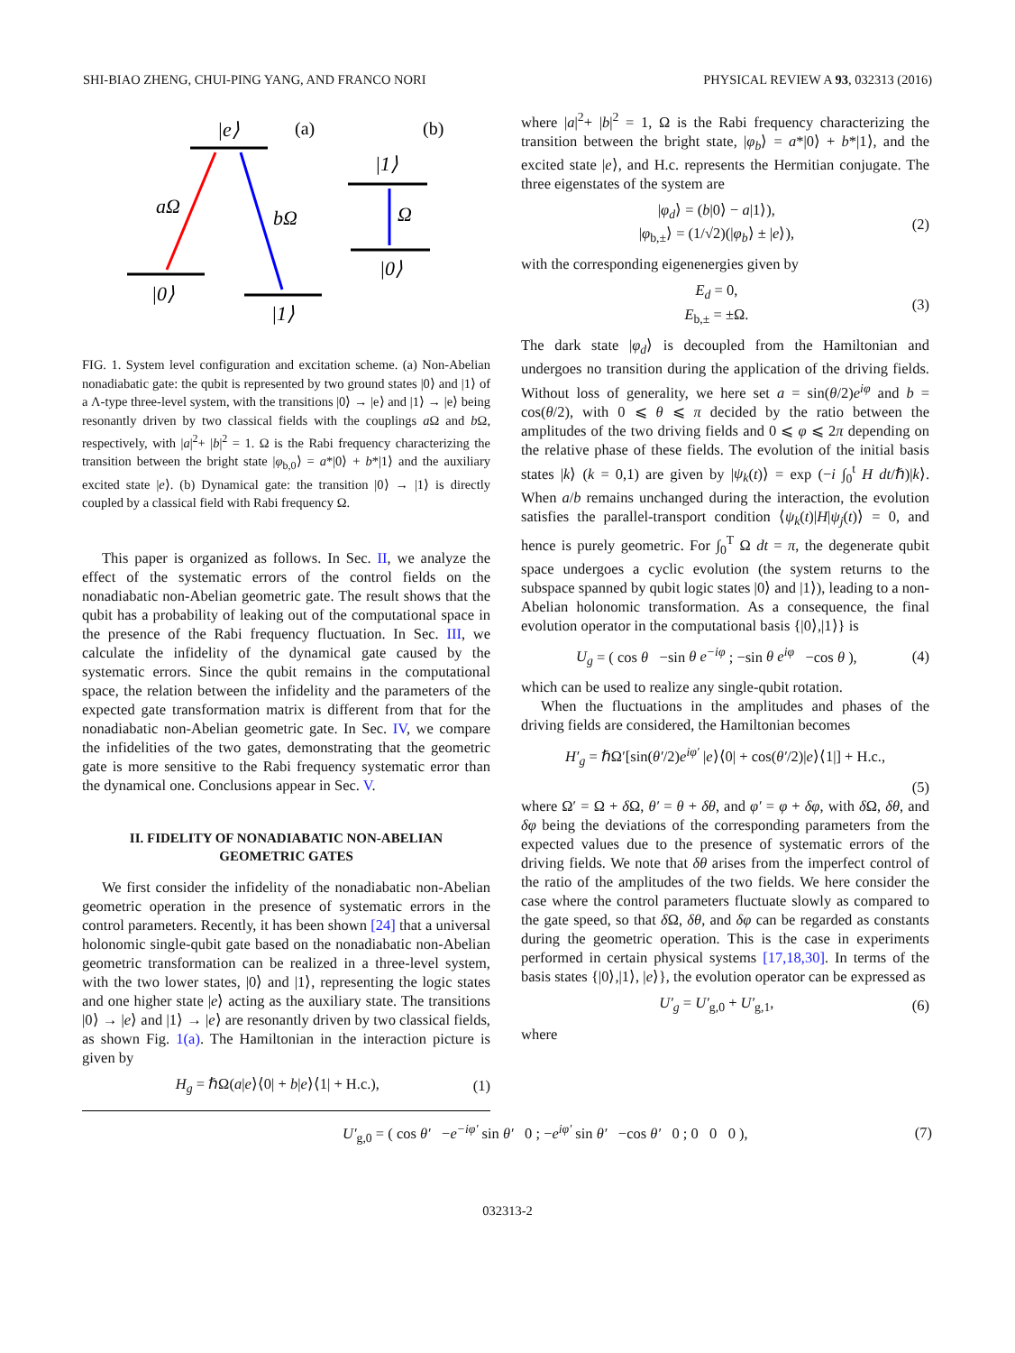SHI-BIAO ZHENG, CHUI-PING YANG, AND FRANCO NORI PHYSICAL REVIEW A 93, 032313 (2016)
|e⟩
aΩ
bΩ
|0⟩
|1⟩
|1⟩
Ω
|0⟩
(a)
(b)
FIG. 1. System level configuration and excitation scheme. (a) Non-Abelian nonadiabatic gate: the qubit is represented by two ground states |0⟩ and |1⟩ of a Λ-type three-level system, with the transitions |0⟩ → |e⟩ and |1⟩ → |e⟩ being resonantly driven by two classical fields with the couplings a Ω and b Ω, respectively, with |a|<sup>2</sup>+ |b|<sup>2</sup> = 1. Ω is the Rabi frequency characterizing the transition between the bright state |φ<sub>b,0</sub>⟩ = a*|0⟩ + b*|1⟩ and the auxiliary excited state |e⟩. (b) Dynamical gate: the transition |0⟩ → |1⟩ is directly coupled by a classical field with Rabi frequency Ω.
This paper is organized as follows. In Sec. II, we analyze the effect of the systematic errors of the control fields on the nonadiabatic non-Abelian geometric gate. The result shows that the qubit has a probability of leaking out of the computational space in the presence of the Rabi frequency fluctuation. In Sec. III, we calculate the infidelity of the dynamical gate caused by the systematic errors. Since the qubit remains in the computational space, the relation between the infidelity and the parameters of the expected gate transformation matrix is different from that for the nonadiabatic non-Abelian geometric gate. In Sec. IV, we compare the infidelities of the two gates, demonstrating that the geometric gate is more sensitive to the Rabi frequency systematic error than the dynamical one. Conclusions appear in Sec. V.
II. FIDELITY OF NONADIABATIC NON-ABELIAN GEOMETRIC GATES
We first consider the infidelity of the nonadiabatic non-Abelian geometric operation in the presence of systematic errors in the control parameters. Recently, it has been shown [24] that a universal holonomic single-qubit gate based on the nonadiabatic non-Abelian geometric transformation can be realized in a three-level system, with the two lower states, |0⟩ and |1⟩, representing the logic states and one higher state |e⟩ acting as the auxiliary state. The transitions |0⟩ → |e⟩ and |1⟩ → |e⟩ are resonantly driven by two classical fields, as shown Fig. 1(a). The Hamiltonian in the interaction picture is given by
H<sub>g</sub> = ℏΩ(a|e⟩⟨0| + b|e⟩⟨1| + H.c.), (1)
where |a|<sup>2</sup>+ |b|<sup>2</sup> = 1, Ω is the Rabi frequency characterizing the transition between the bright state, |φ<sub>b</sub>⟩ = a*|0⟩ + b*|1⟩, and the excited state |e⟩, and H.c. represents the Hermitian conjugate. The three eigenstates of the system are
|φ<sub>d</sub>⟩ = (b|0⟩ − a|1⟩),
|φ<sub>b,±</sub>⟩ = (1/√2)(|φ<sub>b</sub>⟩ ± |e⟩), (2)
with the corresponding eigenenergies given by
E<sub>d</sub> = 0,
E<sub>b,±</sub> = ±Ω. (3)
The dark state |φ<sub>d</sub>⟩ is decoupled from the Hamiltonian and undergoes no transition during the application of the driving fields. Without loss of generality, we here set a = sin(θ/2)e<sup>iφ</sup> and b = cos(θ/2), with 0 ⩽ θ ⩽ π decided by the ratio between the amplitudes of the two driving fields and 0 ⩽ φ ⩽ 2π depending on the relative phase of these fields. The evolution of the initial basis states |k⟩ (k = 0,1) are given by |ψ<sub>k</sub>(t)⟩ = exp (−i ∫<sub>0</sub><sup>t</sup> H dt/ℏ)|k⟩. When a/b remains unchanged during the interaction, the evolution satisfies the parallel-transport condition ⟨ψ<sub>k</sub>(t)|H|ψ<sub>j</sub>(t)⟩ = 0, and hence is purely geometric. For ∫<sub>0</sub><sup>T</sup> Ω dt = π, the degenerate qubit space undergoes a cyclic evolution (the system returns to the subspace spanned by qubit logic states |0⟩ and |1⟩), leading to a non-Abelian holonomic transformation. As a consequence, the final evolution operator in the computational basis {|0⟩,|1⟩} is
U<sub>g</sub> = ( cos θ −sin θ e<sup>−iφ</sup> ; −sin θ e<sup>iφ</sup> −cos θ ), (4)
which can be used to realize any single-qubit rotation.
When the fluctuations in the amplitudes and phases of the driving fields are considered, the Hamiltonian becomes
H′<sub>g</sub> = ℏΩ′[sin(θ′/2)e<sup>iφ′</sup> |e⟩⟨0| + cos(θ′/2)|e⟩⟨1|] + H.c.,
(5)
where Ω′ = Ω + δ Ω, θ′ = θ + δθ, and φ′ = φ + δφ, with δ Ω, δθ, and δφ being the deviations of the corresponding parameters from the expected values due to the presence of systematic errors of the driving fields. We note that δθ arises from the imperfect control of the ratio of the amplitudes of the two fields. We here consider the case where the control parameters fluctuate slowly as compared to the gate speed, so that δ Ω, δθ, and δφ can be regarded as constants during the geometric operation. This is the case in experiments performed in certain physical systems [17,18,30]. In terms of the basis states {|0⟩,|1⟩, |e⟩}, the evolution operator can be expressed as
U′<sub>g</sub> = U′<sub>g,0</sub> + U′<sub>g,1</sub>, (6)
where
U′<sub>g,0</sub> = ( cos θ′ −e<sup>−iφ′</sup> sin θ′ 0 ; −e<sup>iφ′</sup> sin θ′ −cos θ′ 0 ; 0 0 0 ), (7)
032313-2